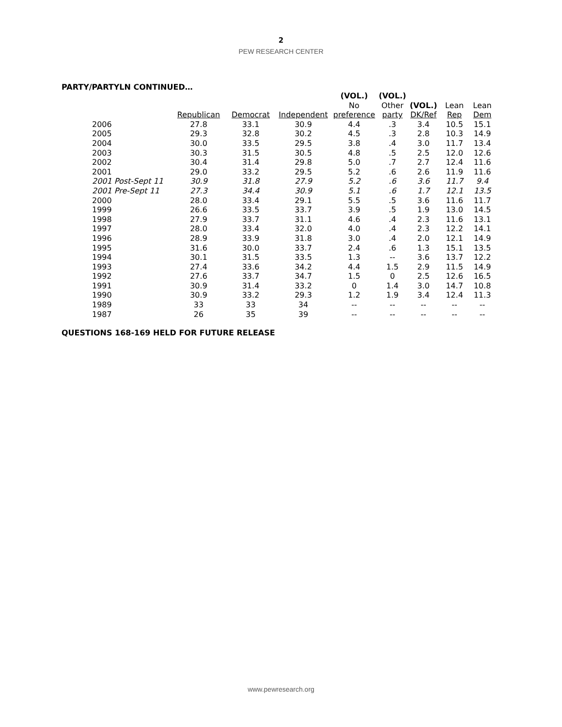2
PEW RESEARCH CENTER
PARTY/PARTYLN CONTINUED…
| | | | | (VOL.) | (VOL.) | | | |
| --- | --- | --- | --- | --- | --- | --- | --- | --- |
| | | | | No | Other | (VOL.) | Lean | Lean |
| | Republican | Democrat | Independent | preference | party | DK/Ref | Rep | Dem |
| 2006 | 27.8 | 33.1 | 30.9 | 4.4 | .3 | 3.4 | 10.5 | 15.1 |
| 2005 | 29.3 | 32.8 | 30.2 | 4.5 | .3 | 2.8 | 10.3 | 14.9 |
| 2004 | 30.0 | 33.5 | 29.5 | 3.8 | .4 | 3.0 | 11.7 | 13.4 |
| 2003 | 30.3 | 31.5 | 30.5 | 4.8 | .5 | 2.5 | 12.0 | 12.6 |
| 2002 | 30.4 | 31.4 | 29.8 | 5.0 | .7 | 2.7 | 12.4 | 11.6 |
| 2001 | 29.0 | 33.2 | 29.5 | 5.2 | .6 | 2.6 | 11.9 | 11.6 |
| 2001 Post-Sept 11 | 30.9 | 31.8 | 27.9 | 5.2 | .6 | 3.6 | 11.7 | 9.4 |
| 2001 Pre-Sept 11 | 27.3 | 34.4 | 30.9 | 5.1 | .6 | 1.7 | 12.1 | 13.5 |
| 2000 | 28.0 | 33.4 | 29.1 | 5.5 | .5 | 3.6 | 11.6 | 11.7 |
| 1999 | 26.6 | 33.5 | 33.7 | 3.9 | .5 | 1.9 | 13.0 | 14.5 |
| 1998 | 27.9 | 33.7 | 31.1 | 4.6 | .4 | 2.3 | 11.6 | 13.1 |
| 1997 | 28.0 | 33.4 | 32.0 | 4.0 | .4 | 2.3 | 12.2 | 14.1 |
| 1996 | 28.9 | 33.9 | 31.8 | 3.0 | .4 | 2.0 | 12.1 | 14.9 |
| 1995 | 31.6 | 30.0 | 33.7 | 2.4 | .6 | 1.3 | 15.1 | 13.5 |
| 1994 | 30.1 | 31.5 | 33.5 | 1.3 | -- | 3.6 | 13.7 | 12.2 |
| 1993 | 27.4 | 33.6 | 34.2 | 4.4 | 1.5 | 2.9 | 11.5 | 14.9 |
| 1992 | 27.6 | 33.7 | 34.7 | 1.5 | 0 | 2.5 | 12.6 | 16.5 |
| 1991 | 30.9 | 31.4 | 33.2 | 0 | 1.4 | 3.0 | 14.7 | 10.8 |
| 1990 | 30.9 | 33.2 | 29.3 | 1.2 | 1.9 | 3.4 | 12.4 | 11.3 |
| 1989 | 33 | 33 | 34 | -- | -- | -- | -- | -- |
| 1987 | 26 | 35 | 39 | -- | -- | -- | -- | -- |
QUESTIONS 168-169 HELD FOR FUTURE RELEASE
www.pewresearch.org